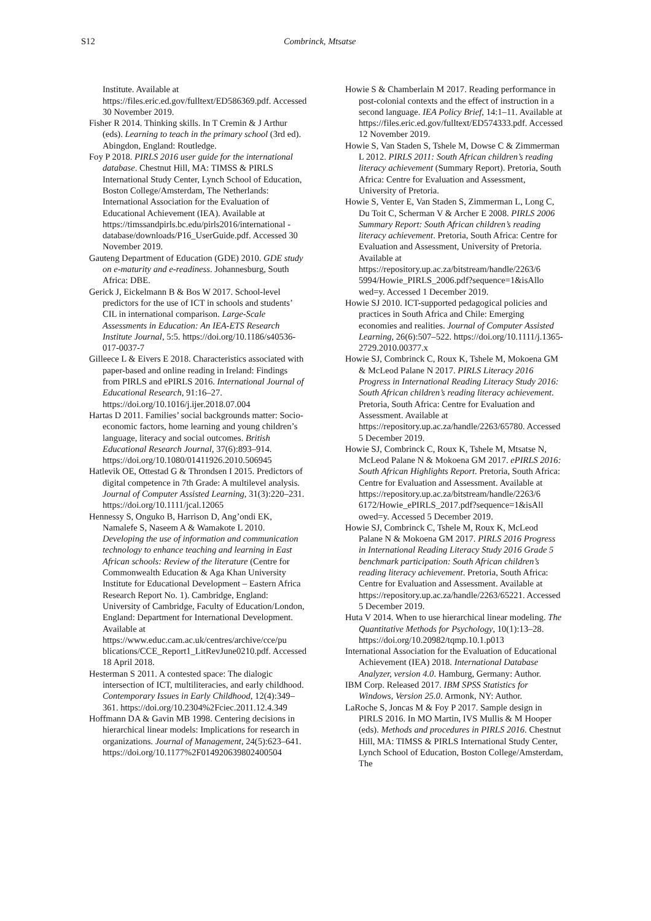S12 Combrinck, Mtsatse
Institute. Available at https://files.eric.ed.gov/fulltext/ED586369.pdf. Accessed 30 November 2019.
Fisher R 2014. Thinking skills. In T Cremin & J Arthur (eds). Learning to teach in the primary school (3rd ed). Abingdon, England: Routledge.
Foy P 2018. PIRLS 2016 user guide for the international database. Chestnut Hill, MA: TIMSS & PIRLS International Study Center, Lynch School of Education, Boston College/Amsterdam, The Netherlands: International Association for the Evaluation of Educational Achievement (IEA). Available at https://timssandpirls.bc.edu/pirls2016/international -database/downloads/P16_UserGuide.pdf. Accessed 30 November 2019.
Gauteng Department of Education (GDE) 2010. GDE study on e-maturity and e-readiness. Johannesburg, South Africa: DBE.
Gerick J, Eickelmann B & Bos W 2017. School-level predictors for the use of ICT in schools and students’ CIL in international comparison. Large-Scale Assessments in Education: An IEA-ETS Research Institute Journal, 5:5. https://doi.org/10.1186/s40536-017-0037-7
Gilleece L & Eivers E 2018. Characteristics associated with paper-based and online reading in Ireland: Findings from PIRLS and ePIRLS 2016. International Journal of Educational Research, 91:16–27. https://doi.org/10.1016/j.ijer.2018.07.004
Hartas D 2011. Families’ social backgrounds matter: Socio-economic factors, home learning and young children’s language, literacy and social outcomes. British Educational Research Journal, 37(6):893–914. https://doi.org/10.1080/01411926.2010.506945
Hatlevik OE, Ottestad G & Throndsen I 2015. Predictors of digital competence in 7th Grade: A multilevel analysis. Journal of Computer Assisted Learning, 31(3):220–231. https://doi.org/10.1111/jcal.12065
Hennessy S, Onguko B, Harrison D, Ang’ondi EK, Namalefe S, Naseem A & Wamakote L 2010. Developing the use of information and communication technology to enhance teaching and learning in East African schools: Review of the literature (Centre for Commonwealth Education & Aga Khan University Institute for Educational Development – Eastern Africa Research Report No. 1). Cambridge, England: University of Cambridge, Faculty of Education/London, England: Department for International Development. Available at https://www.educ.cam.ac.uk/centres/archive/cce/pu blications/CCE_Report1_LitRevJune0210.pdf. Accessed 18 April 2018.
Hesterman S 2011. A contested space: The dialogic intersection of ICT, multiliteracies, and early childhood. Contemporary Issues in Early Childhood, 12(4):349–361. https://doi.org/10.2304%2Fciec.2011.12.4.349
Hoffmann DA & Gavin MB 1998. Centering decisions in hierarchical linear models: Implications for research in organizations. Journal of Management, 24(5):623–641. https://doi.org/10.1177%2F014920639802400504
Howie S & Chamberlain M 2017. Reading performance in post-colonial contexts and the effect of instruction in a second language. IEA Policy Brief, 14:1–11. Available at https://files.eric.ed.gov/fulltext/ED574333.pdf. Accessed 12 November 2019.
Howie S, Van Staden S, Tshele M, Dowse C & Zimmerman L 2012. PIRLS 2011: South African children’s reading literacy achievement (Summary Report). Pretoria, South Africa: Centre for Evaluation and Assessment, University of Pretoria.
Howie S, Venter E, Van Staden S, Zimmerman L, Long C, Du Toit C, Scherman V & Archer E 2008. PIRLS 2006 Summary Report: South African children’s reading literacy achievement. Pretoria, South Africa: Centre for Evaluation and Assessment, University of Pretoria. Available at https://repository.up.ac.za/bitstream/handle/2263/6 5994/Howie_PIRLS_2006.pdf?sequence=1&isAllo wed=y. Accessed 1 December 2019.
Howie SJ 2010. ICT-supported pedagogical policies and practices in South Africa and Chile: Emerging economies and realities. Journal of Computer Assisted Learning, 26(6):507–522. https://doi.org/10.1111/j.1365-2729.2010.00377.x
Howie SJ, Combrinck C, Roux K, Tshele M, Mokoena GM & McLeod Palane N 2017. PIRLS Literacy 2016 Progress in International Reading Literacy Study 2016: South African children’s reading literacy achievement. Pretoria, South Africa: Centre for Evaluation and Assessment. Available at https://repository.up.ac.za/handle/2263/65780. Accessed 5 December 2019.
Howie SJ, Combrinck C, Roux K, Tshele M, Mtsatse N, McLeod Palane N & Mokoena GM 2017. ePIRLS 2016: South African Highlights Report. Pretoria, South Africa: Centre for Evaluation and Assessment. Available at https://repository.up.ac.za/bitstream/handle/2263/6 6172/Howie_ePIRLS_2017.pdf?sequence=1&isAll owed=y. Accessed 5 December 2019.
Howie SJ, Combrinck C, Tshele M, Roux K, McLeod Palane N & Mokoena GM 2017. PIRLS 2016 Progress in International Reading Literacy Study 2016 Grade 5 benchmark participation: South African children’s reading literacy achievement. Pretoria, South Africa: Centre for Evaluation and Assessment. Available at https://repository.up.ac.za/handle/2263/65221. Accessed 5 December 2019.
Huta V 2014. When to use hierarchical linear modeling. The Quantitative Methods for Psychology, 10(1):13–28. https://doi.org/10.20982/tqmp.10.1.p013
International Association for the Evaluation of Educational Achievement (IEA) 2018. International Database Analyzer, version 4.0. Hamburg, Germany: Author.
IBM Corp. Released 2017. IBM SPSS Statistics for Windows, Version 25.0. Armonk, NY: Author.
LaRoche S, Joncas M & Foy P 2017. Sample design in PIRLS 2016. In MO Martin, IVS Mullis & M Hooper (eds). Methods and procedures in PIRLS 2016. Chestnut Hill, MA: TIMSS & PIRLS International Study Center, Lynch School of Education, Boston College/Amsterdam, The